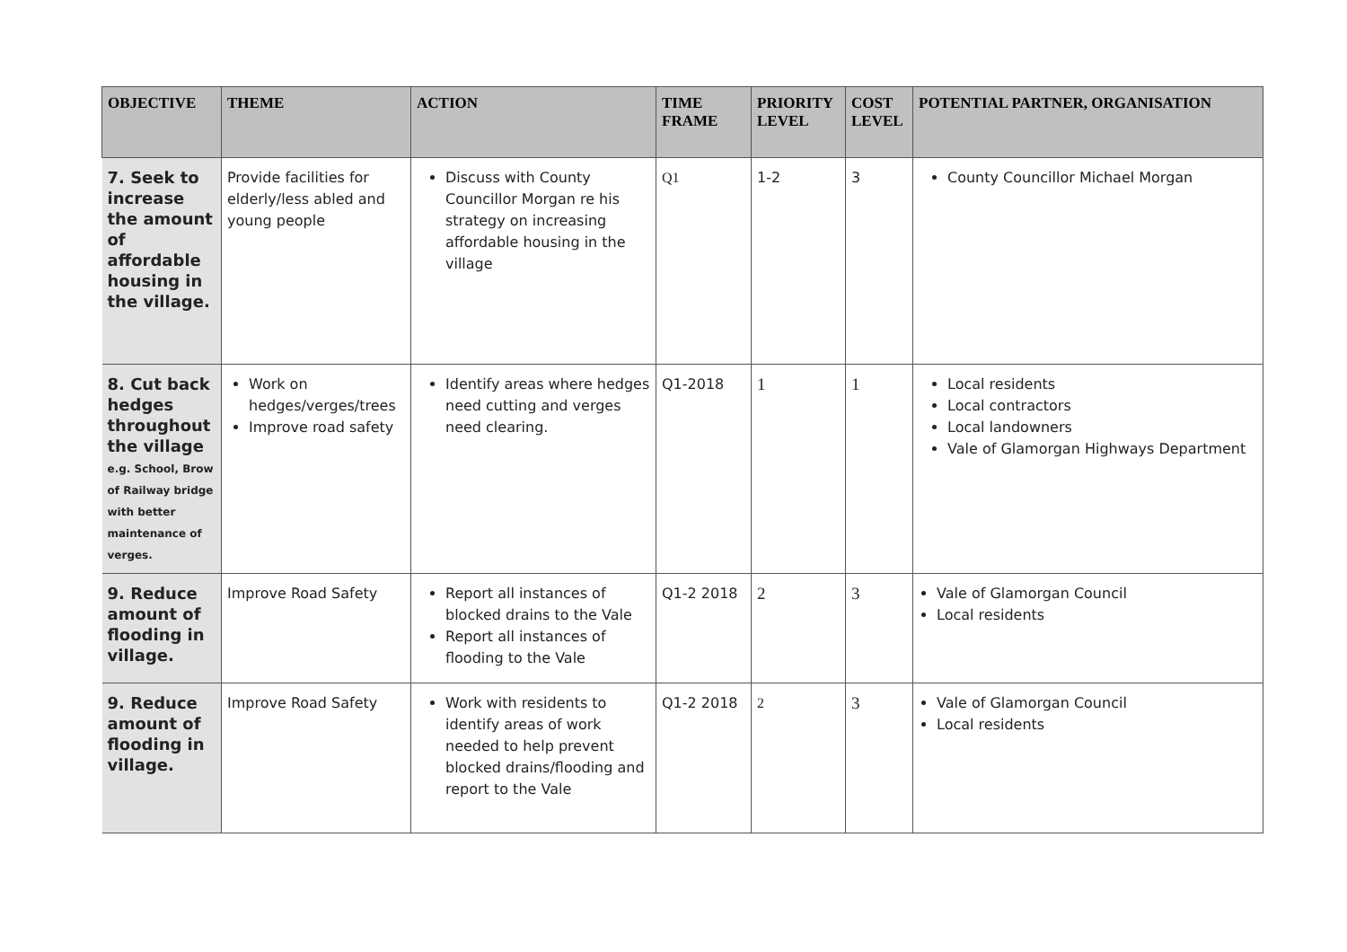| OBJECTIVE | THEME | ACTION | TIME FRAME | PRIORITY LEVEL | COST LEVEL | POTENTIAL PARTNER, ORGANISATION |
| --- | --- | --- | --- | --- | --- | --- |
| 7. Seek to increase the amount of affordable housing in the village. | Provide facilities for elderly/less abled and young people | Discuss with County Councillor Morgan re his strategy on increasing affordable housing in the village | Q1 | 1-2 | 3 | County Councillor Michael Morgan |
| 8. Cut back hedges throughout the village e.g. School, Brow of Railway bridge with better maintenance of verges. | Work on hedges/verges/trees Improve road safety | Identify areas where hedges need cutting and verges need clearing. | Q1-2018 | 1 | 1 | Local residents Local contractors Local landowners Vale of Glamorgan Highways Department |
| 9. Reduce amount of flooding in village. | Improve Road Safety | Report all instances of blocked drains to the Vale Report all instances of flooding to the Vale | Q1-2 2018 | 2 | 3 | Vale of Glamorgan Council Local residents |
| 9. Reduce amount of flooding in village. | Improve Road Safety | Work with residents to identify areas of work needed to help prevent blocked drains/flooding and report to the Vale | Q1-2 2018 | 2 | 3 | Vale of Glamorgan Council Local residents |